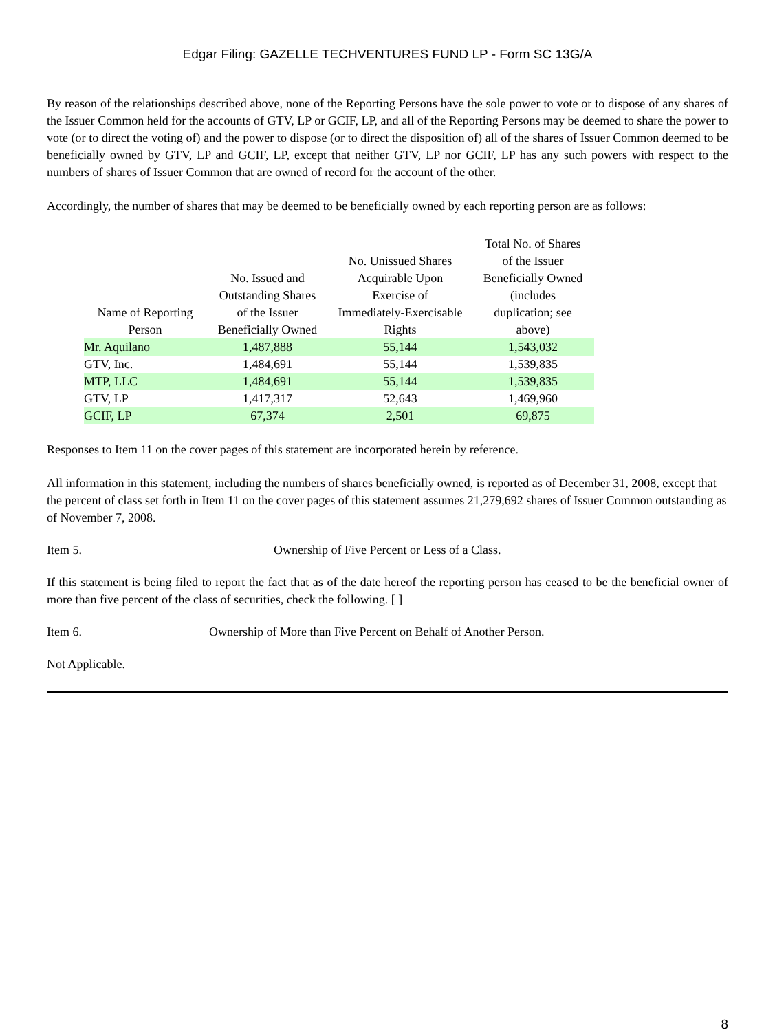Edgar Filing: GAZELLE TECHVENTURES FUND LP - Form SC 13G/A
By reason of the relationships described above, none of the Reporting Persons have the sole power to vote or to dispose of any shares of the Issuer Common held for the accounts of GTV, LP or GCIF, LP, and all of the Reporting Persons may be deemed to share the power to vote (or to direct the voting of) and the power to dispose (or to direct the disposition of) all of the shares of Issuer Common deemed to be beneficially owned by GTV, LP and GCIF, LP, except that neither GTV, LP nor GCIF, LP has any such powers with respect to the numbers of shares of Issuer Common that are owned of record for the account of the other.
Accordingly, the number of shares that may be deemed to be beneficially owned by each reporting person are as follows:
| Name of Reporting Person | No. Issued and Outstanding Shares of the Issuer Beneficially Owned | No. Unissued Shares Acquirable Upon Exercise of Immediately-Exercisable Rights | Total No. of Shares of the Issuer Beneficially Owned (includes duplication; see above) |
| --- | --- | --- | --- |
| Mr. Aquilano | 1,487,888 | 55,144 | 1,543,032 |
| GTV, Inc. | 1,484,691 | 55,144 | 1,539,835 |
| MTP, LLC | 1,484,691 | 55,144 | 1,539,835 |
| GTV, LP | 1,417,317 | 52,643 | 1,469,960 |
| GCIF, LP | 67,374 | 2,501 | 69,875 |
Responses to Item 11 on the cover pages of this statement are incorporated herein by reference.
All information in this statement, including the numbers of shares beneficially owned, is reported as of December 31, 2008, except that the percent of class set forth in Item 11 on the cover pages of this statement assumes 21,279,692 shares of Issuer Common outstanding as of November 7, 2008.
Item 5. Ownership of Five Percent or Less of a Class.
If this statement is being filed to report the fact that as of the date hereof the reporting person has ceased to be the beneficial owner of more than five percent of the class of securities, check the following. [ ]
Item 6. Ownership of More than Five Percent on Behalf of Another Person.
Not Applicable.
8